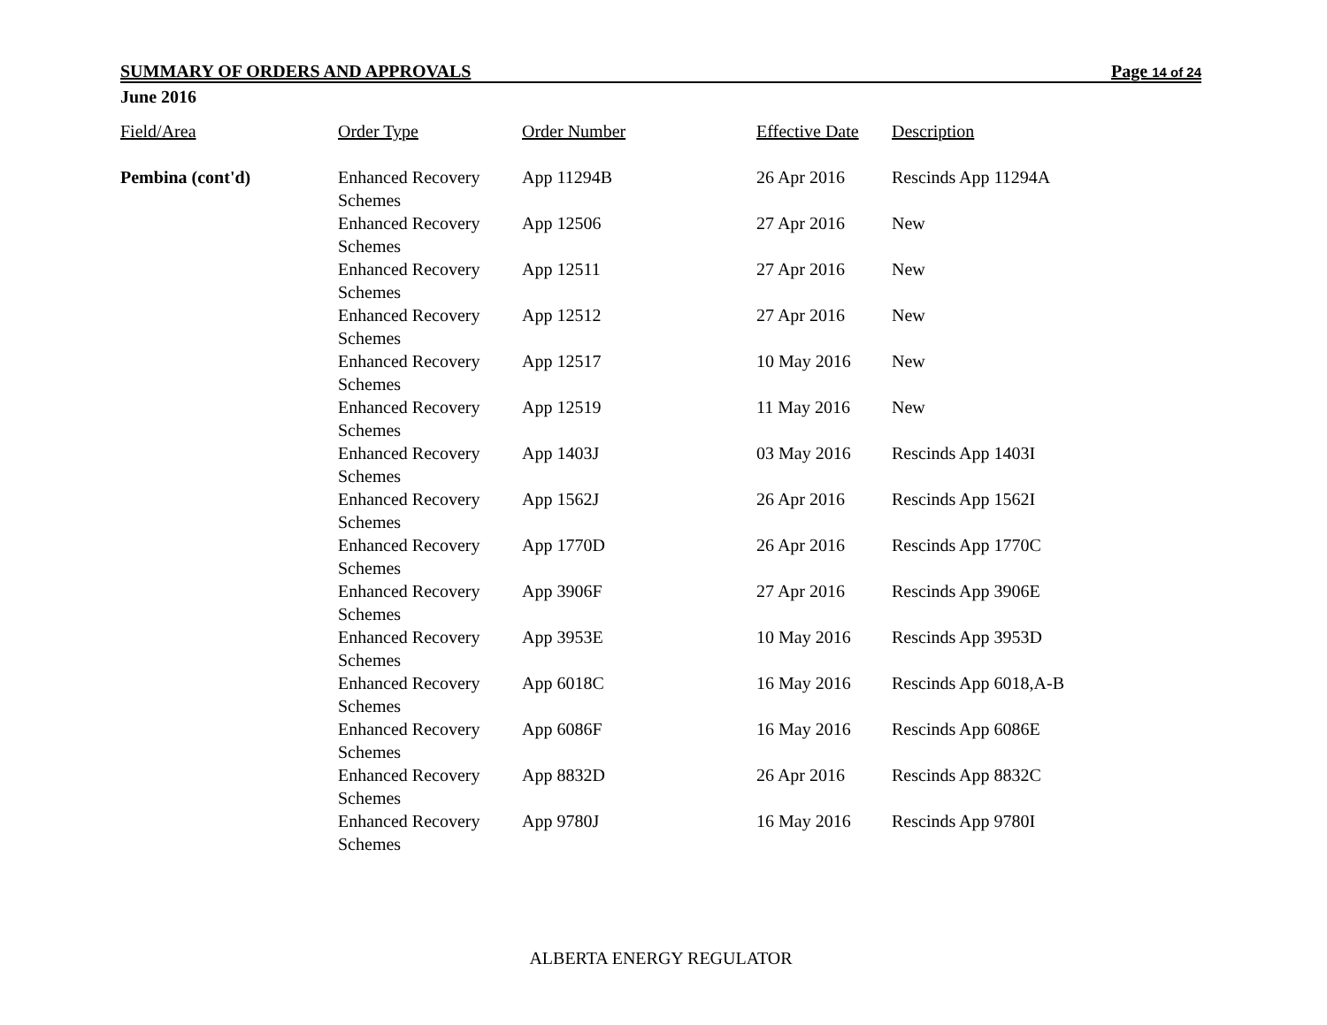SUMMARY OF ORDERS AND APPROVALS Page 14 of 24
June 2016
| Field/Area | Order Type | Order Number | Effective Date | Description |
| --- | --- | --- | --- | --- |
| Pembina (cont'd) | Enhanced Recovery Schemes | App 11294B | 26 Apr 2016 | Rescinds App 11294A |
| | Enhanced Recovery Schemes | App 12506 | 27 Apr 2016 | New |
| | Enhanced Recovery Schemes | App 12511 | 27 Apr 2016 | New |
| | Enhanced Recovery Schemes | App 12512 | 27 Apr 2016 | New |
| | Enhanced Recovery Schemes | App 12517 | 10 May 2016 | New |
| | Enhanced Recovery Schemes | App 12519 | 11 May 2016 | New |
| | Enhanced Recovery Schemes | App 1403J | 03 May 2016 | Rescinds App 1403I |
| | Enhanced Recovery Schemes | App 1562J | 26 Apr 2016 | Rescinds App 1562I |
| | Enhanced Recovery Schemes | App 1770D | 26 Apr 2016 | Rescinds App 1770C |
| | Enhanced Recovery Schemes | App 3906F | 27 Apr 2016 | Rescinds App 3906E |
| | Enhanced Recovery Schemes | App 3953E | 10 May 2016 | Rescinds App 3953D |
| | Enhanced Recovery Schemes | App 6018C | 16 May 2016 | Rescinds App 6018,A-B |
| | Enhanced Recovery Schemes | App 6086F | 16 May 2016 | Rescinds App 6086E |
| | Enhanced Recovery Schemes | App 8832D | 26 Apr 2016 | Rescinds App 8832C |
| | Enhanced Recovery Schemes | App 9780J | 16 May 2016 | Rescinds App 9780I |
ALBERTA ENERGY REGULATOR